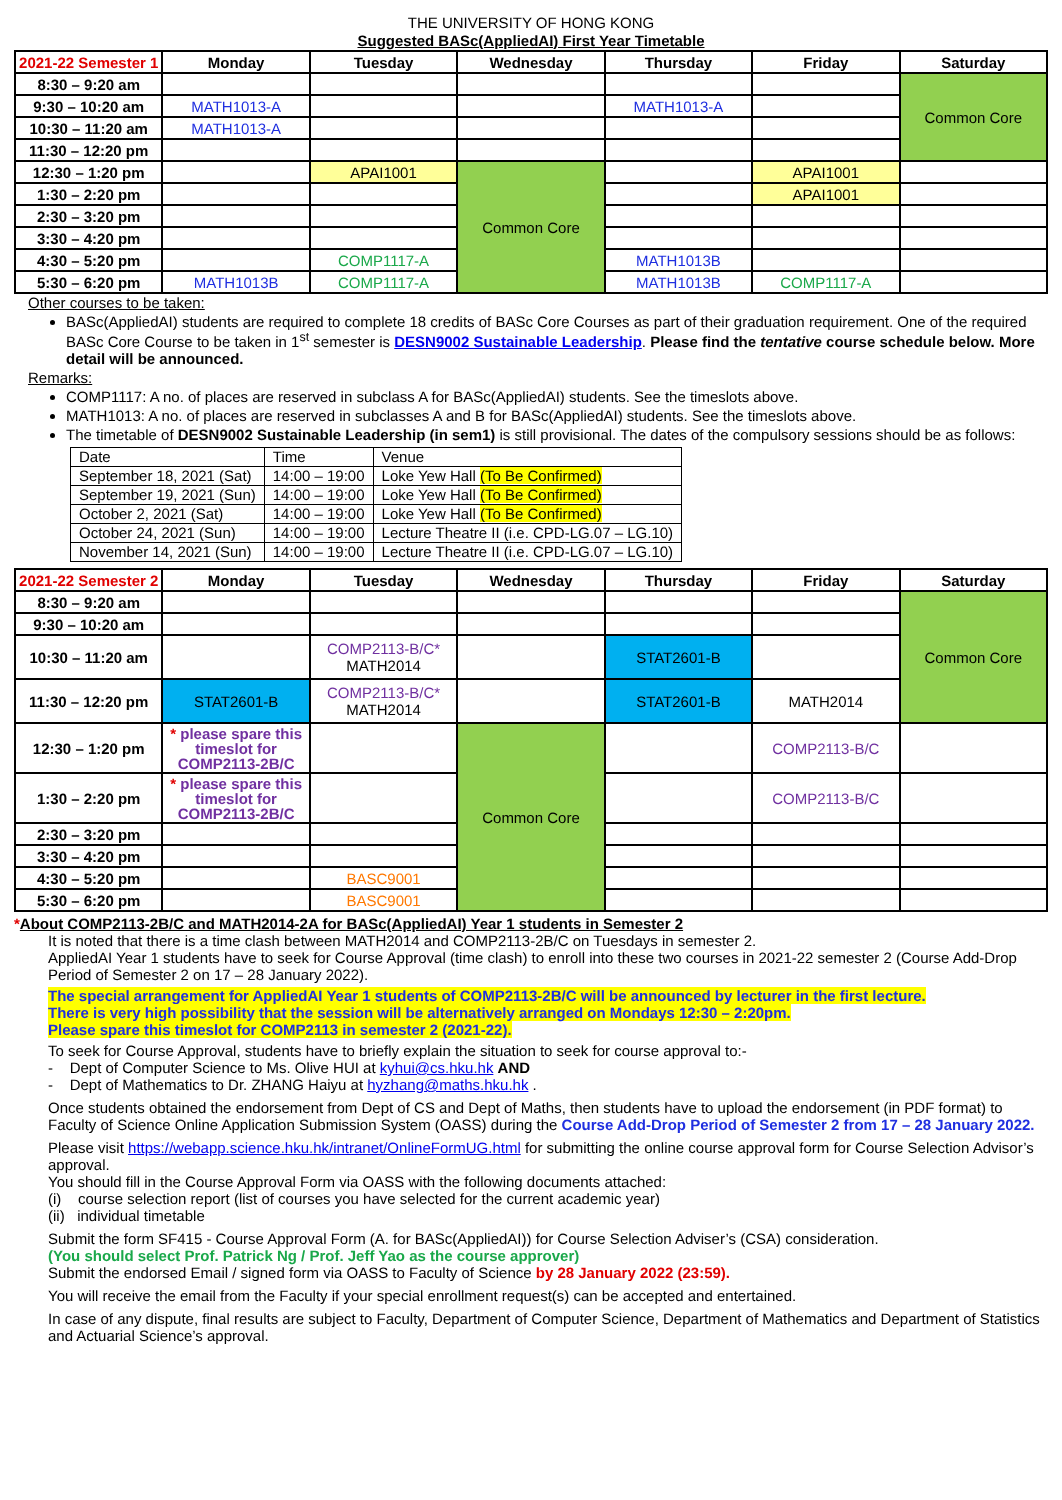THE UNIVERSITY OF HONG KONG
Suggested BASc(AppliedAI) First Year Timetable
| 2021-22 Semester 1 | Monday | Tuesday | Wednesday | Thursday | Friday | Saturday |
| --- | --- | --- | --- | --- | --- | --- |
| 8:30 – 9:20 am | | | | | | Common Core |
| 9:30 – 10:20 am | MATH1013-A | | | MATH1013-A | | |
| 10:30 – 11:20 am | MATH1013-A | | | | | |
| 11:30 – 12:20 pm | | | | | | |
| 12:30 – 1:20 pm | | APAI1001 | Common Core | | APAI1001 | |
| 1:30 – 2:20 pm | | | | | APAI1001 | |
| 2:30 – 3:20 pm | | | | | | |
| 3:30 – 4:20 pm | | | | | | |
| 4:30 – 5:20 pm | | COMP1117-A | | MATH1013B | | |
| 5:30 – 6:20 pm | MATH1013B | COMP1117-A | | MATH1013B | COMP1117-A | |
Other courses to be taken:
BASc(AppliedAI) students are required to complete 18 credits of BASc Core Courses as part of their graduation requirement. One of the required BASc Core Course to be taken in 1<sup>st</sup> semester is DESN9002 Sustainable Leadership. Please find the tentative course schedule below. More detail will be announced.
Remarks:
COMP1117: A no. of places are reserved in subclass A for BASc(AppliedAI) students. See the timeslots above.
MATH1013: A no. of places are reserved in subclasses A and B for BASc(AppliedAI) students. See the timeslots above.
The timetable of DESN9002 Sustainable Leadership (in sem1) is still provisional. The dates of the compulsory sessions should be as follows:
| Date | Time | Venue |
| September 18, 2021 (Sat) | 14:00 – 19:00 | Loke Yew Hall (To Be Confirmed) |
| September 19, 2021 (Sun) | 14:00 – 19:00 | Loke Yew Hall (To Be Confirmed) |
| October 2, 2021 (Sat) | 14:00 – 19:00 | Loke Yew Hall (To Be Confirmed) |
| October 24, 2021 (Sun) | 14:00 – 19:00 | Lecture Theatre II (i.e. CPD-LG.07 – LG.10) |
| November 14, 2021 (Sun) | 14:00 – 19:00 | Lecture Theatre II (i.e. CPD-LG.07 – LG.10) |
| 2021-22 Semester 2 | Monday | Tuesday | Wednesday | Thursday | Friday | Saturday |
| --- | --- | --- | --- | --- | --- | --- |
| 8:30 – 9:20 am | | | | | | Common Core |
| 9:30 – 10:20 am | | | | | | |
| 10:30 – 11:20 am | | COMP2113-B/C* MATH2014 | | STAT2601-B | | |
| 11:30 – 12:20 pm | STAT2601-B | COMP2113-B/C* MATH2014 | | STAT2601-B | MATH2014 | |
| 12:30 – 1:20 pm | * please spare this timeslot for COMP2113-2B/C | | Common Core | | COMP2113-B/C | |
| 1:30 – 2:20 pm | * please spare this timeslot for COMP2113-2B/C | | | | COMP2113-B/C | |
| 2:30 – 3:20 pm | | | | | | |
| 3:30 – 4:20 pm | | | | | | |
| 4:30 – 5:20 pm | | BASC9001 | | | | |
| 5:30 – 6:20 pm | | BASC9001 | | | | |
*About COMP2113-2B/C and MATH2014-2A for BASc(AppliedAI) Year 1 students in Semester 2
It is noted that there is a time clash between MATH2014 and COMP2113-2B/C on Tuesdays in semester 2.
AppliedAI Year 1 students have to seek for Course Approval (time clash) to enroll into these two courses in 2021-22 semester 2 (Course Add-Drop Period of Semester 2 on 17 – 28 January 2022).
The special arrangement for AppliedAI Year 1 students of COMP2113-2B/C will be announced by lecturer in the first lecture.
There is very high possibility that the session will be alternatively arranged on Mondays 12:30 – 2:20pm.
Please spare this timeslot for COMP2113 in semester 2 (2021-22).
To seek for Course Approval, students have to briefly explain the situation to seek for course approval to:-
- Dept of Computer Science to Ms. Olive HUI at kyhui@cs.hku.hk AND
- Dept of Mathematics to Dr. ZHANG Haiyu at hyzhang@maths.hku.hk .
Once students obtained the endorsement from Dept of CS and Dept of Maths, then students have to upload the endorsement (in PDF format) to Faculty of Science Online Application Submission System (OASS) during the Course Add-Drop Period of Semester 2 from 17 – 28 January 2022.
Please visit https://webapp.science.hku.hk/intranet/OnlineFormUG.html for submitting the online course approval form for Course Selection Advisor’s approval.
You should fill in the Course Approval Form via OASS with the following documents attached:
(i) course selection report (list of courses you have selected for the current academic year)
(ii) individual timetable
Submit the form SF415 - Course Approval Form (A. for BASc(AppliedAI)) for Course Selection Adviser’s (CSA) consideration.
(You should select Prof. Patrick Ng / Prof. Jeff Yao as the course approver)
Submit the endorsed Email / signed form via OASS to Faculty of Science by 28 January 2022 (23:59).
You will receive the email from the Faculty if your special enrollment request(s) can be accepted and entertained.
In case of any dispute, final results are subject to Faculty, Department of Computer Science, Department of Mathematics and Department of Statistics and Actuarial Science’s approval.